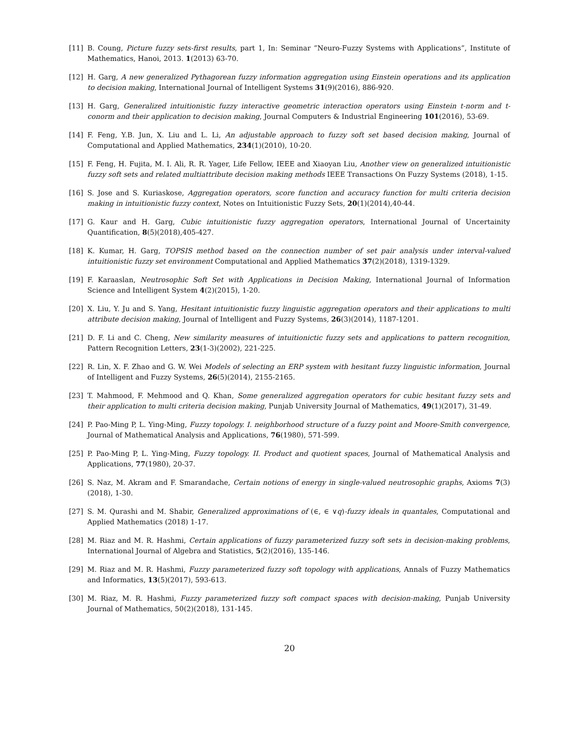[11] B. Coung, Picture fuzzy sets-first results, part 1, In: Seminar ”Neuro-Fuzzy Systems with Applications”, Institute of Mathematics, Hanoi, 2013. 1(2013) 63-70.
[12] H. Garg, A new generalized Pythagorean fuzzy information aggregation using Einstein operations and its application to decision making, International Journal of Intelligent Systems 31(9)(2016), 886-920.
[13] H. Garg, Generalized intuitionistic fuzzy interactive geometric interaction operators using Einstein t-norm and t-conorm and their application to decision making, Journal Computers & Industrial Engineering 101(2016), 53-69.
[14] F. Feng, Y.B. Jun, X. Liu and L. Li, An adjustable approach to fuzzy soft set based decision making, Journal of Computational and Applied Mathematics, 234(1)(2010), 10-20.
[15] F. Feng, H. Fujita, M. I. Ali, R. R. Yager, Life Fellow, IEEE and Xiaoyan Liu, Another view on generalized intuitionistic fuzzy soft sets and related multiattribute decision making methods IEEE Transactions On Fuzzy Systems (2018), 1-15.
[16] S. Jose and S. Kuriaskose, Aggregation operators, score function and accuracy function for multi criteria decision making in intuitionistic fuzzy context, Notes on Intuitionistic Fuzzy Sets, 20(1)(2014),40-44.
[17] G. Kaur and H. Garg, Cubic intuitionistic fuzzy aggregation operators, International Journal of Uncertainity Quantification, 8(5)(2018),405-427.
[18] K. Kumar, H. Garg, TOPSIS method based on the connection number of set pair analysis under interval-valued intuitionistic fuzzy set environment Computational and Applied Mathematics 37(2)(2018), 1319-1329.
[19] F. Karaaslan, Neutrosophic Soft Set with Applications in Decision Making, International Journal of Information Science and Intelligent System 4(2)(2015), 1-20.
[20] X. Liu, Y. Ju and S. Yang, Hesitant intuitionistic fuzzy linguistic aggregation operators and their applications to multi attribute decision making, Journal of Intelligent and Fuzzy Systems, 26(3)(2014), 1187-1201.
[21] D. F. Li and C. Cheng, New similarity measures of intuitionictic fuzzy sets and applications to pattern recognition, Pattern Recognition Letters, 23(1-3)(2002), 221-225.
[22] R. Lin, X. F. Zhao and G. W. Wei Models of selecting an ERP system with hesitant fuzzy linguistic information, Journal of Intelligent and Fuzzy Systems, 26(5)(2014), 2155-2165.
[23] T. Mahmood, F. Mehmood and Q. Khan, Some generalized aggregation operators for cubic hesitant fuzzy sets and their application to multi criteria decision making, Punjab University Journal of Mathematics, 49(1)(2017), 31-49.
[24] P. Pao-Ming P, L. Ying-Ming, Fuzzy topology. I. neighborhood structure of a fuzzy point and Moore-Smith convergence, Journal of Mathematical Analysis and Applications, 76(1980), 571-599.
[25] P. Pao-Ming P, L. Ying-Ming, Fuzzy topology. II. Product and quotient spaces, Journal of Mathematical Analysis and Applications, 77(1980), 20-37.
[26] S. Naz, M. Akram and F. Smarandache, Certain notions of energy in single-valued neutrosophic graphs, Axioms 7(3)(2018), 1-30.
[27] S. M. Qurashi and M. Shabir, Generalized approximations of (∈, ∈ ∨q)-fuzzy ideals in quantales, Computational and Applied Mathematics (2018) 1-17.
[28] M. Riaz and M. R. Hashmi, Certain applications of fuzzy parameterized fuzzy soft sets in decision-making problems, International Journal of Algebra and Statistics, 5(2)(2016), 135-146.
[29] M. Riaz and M. R. Hashmi, Fuzzy parameterized fuzzy soft topology with applications, Annals of Fuzzy Mathematics and Informatics, 13(5)(2017), 593-613.
[30] M. Riaz, M. R. Hashmi, Fuzzy parameterized fuzzy soft compact spaces with decision-making, Punjab University Journal of Mathematics, 50(2)(2018), 131-145.
20